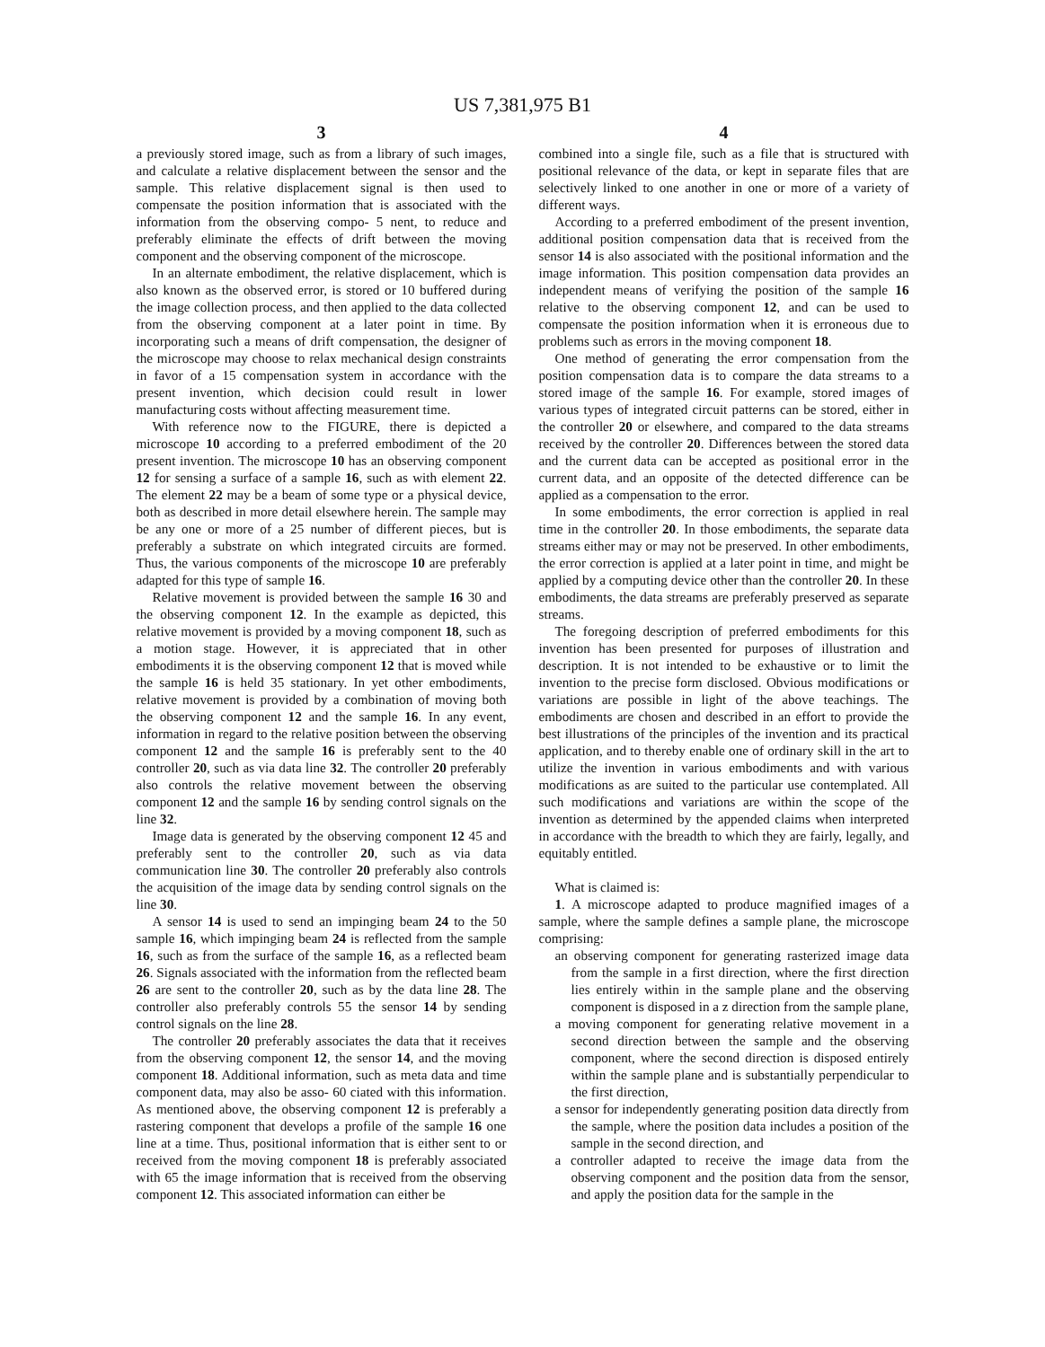US 7,381,975 B1
3
a previously stored image, such as from a library of such images, and calculate a relative displacement between the sensor and the sample. This relative displacement signal is then used to compensate the position information that is associated with the information from the observing compo- 5 nent, to reduce and preferably eliminate the effects of drift between the moving component and the observing component of the microscope.
In an alternate embodiment, the relative displacement, which is also known as the observed error, is stored or 10 buffered during the image collection process, and then applied to the data collected from the observing component at a later point in time. By incorporating such a means of drift compensation, the designer of the microscope may choose to relax mechanical design constraints in favor of a 15 compensation system in accordance with the present invention, which decision could result in lower manufacturing costs without affecting measurement time.
With reference now to the FIGURE, there is depicted a microscope 10 according to a preferred embodiment of the 20 present invention. The microscope 10 has an observing component 12 for sensing a surface of a sample 16, such as with element 22. The element 22 may be a beam of some type or a physical device, both as described in more detail elsewhere herein. The sample may be any one or more of a 25 number of different pieces, but is preferably a substrate on which integrated circuits are formed. Thus, the various components of the microscope 10 are preferably adapted for this type of sample 16.
Relative movement is provided between the sample 16 30 and the observing component 12. In the example as depicted, this relative movement is provided by a moving component 18, such as a motion stage. However, it is appreciated that in other embodiments it is the observing component 12 that is moved while the sample 16 is held 35 stationary. In yet other embodiments, relative movement is provided by a combination of moving both the observing component 12 and the sample 16. In any event, information in regard to the relative position between the observing component 12 and the sample 16 is preferably sent to the 40 controller 20, such as via data line 32. The controller 20 preferably also controls the relative movement between the observing component 12 and the sample 16 by sending control signals on the line 32.
Image data is generated by the observing component 12 45 and preferably sent to the controller 20, such as via data communication line 30. The controller 20 preferably also controls the acquisition of the image data by sending control signals on the line 30.
A sensor 14 is used to send an impinging beam 24 to the 50 sample 16, which impinging beam 24 is reflected from the sample 16, such as from the surface of the sample 16, as a reflected beam 26. Signals associated with the information from the reflected beam 26 are sent to the controller 20, such as by the data line 28. The controller also preferably controls 55 the sensor 14 by sending control signals on the line 28.
The controller 20 preferably associates the data that it receives from the observing component 12, the sensor 14, and the moving component 18. Additional information, such as meta data and time component data, may also be asso- 60 ciated with this information. As mentioned above, the observing component 12 is preferably a rastering component that develops a profile of the sample 16 one line at a time. Thus, positional information that is either sent to or received from the moving component 18 is preferably associated with 65 the image information that is received from the observing component 12. This associated information can either be
4
combined into a single file, such as a file that is structured with positional relevance of the data, or kept in separate files that are selectively linked to one another in one or more of a variety of different ways.
According to a preferred embodiment of the present invention, additional position compensation data that is received from the sensor 14 is also associated with the positional information and the image information. This position compensation data provides an independent means of verifying the position of the sample 16 relative to the observing component 12, and can be used to compensate the position information when it is erroneous due to problems such as errors in the moving component 18.
One method of generating the error compensation from the position compensation data is to compare the data streams to a stored image of the sample 16. For example, stored images of various types of integrated circuit patterns can be stored, either in the controller 20 or elsewhere, and compared to the data streams received by the controller 20. Differences between the stored data and the current data can be accepted as positional error in the current data, and an opposite of the detected difference can be applied as a compensation to the error.
In some embodiments, the error correction is applied in real time in the controller 20. In those embodiments, the separate data streams either may or may not be preserved. In other embodiments, the error correction is applied at a later point in time, and might be applied by a computing device other than the controller 20. In these embodiments, the data streams are preferably preserved as separate streams.
The foregoing description of preferred embodiments for this invention has been presented for purposes of illustration and description. It is not intended to be exhaustive or to limit the invention to the precise form disclosed. Obvious modifications or variations are possible in light of the above teachings. The embodiments are chosen and described in an effort to provide the best illustrations of the principles of the invention and its practical application, and to thereby enable one of ordinary skill in the art to utilize the invention in various embodiments and with various modifications as are suited to the particular use contemplated. All such modifications and variations are within the scope of the invention as determined by the appended claims when interpreted in accordance with the breadth to which they are fairly, legally, and equitably entitled.
What is claimed is:
1. A microscope adapted to produce magnified images of a sample, where the sample defines a sample plane, the microscope comprising:
an observing component for generating rasterized image data from the sample in a first direction, where the first direction lies entirely within in the sample plane and the observing component is disposed in a z direction from the sample plane,
a moving component for generating relative movement in a second direction between the sample and the observing component, where the second direction is disposed entirely within the sample plane and is substantially perpendicular to the first direction,
a sensor for independently generating position data directly from the sample, where the position data includes a position of the sample in the second direction, and
a controller adapted to receive the image data from the observing component and the position data from the sensor, and apply the position data for the sample in the